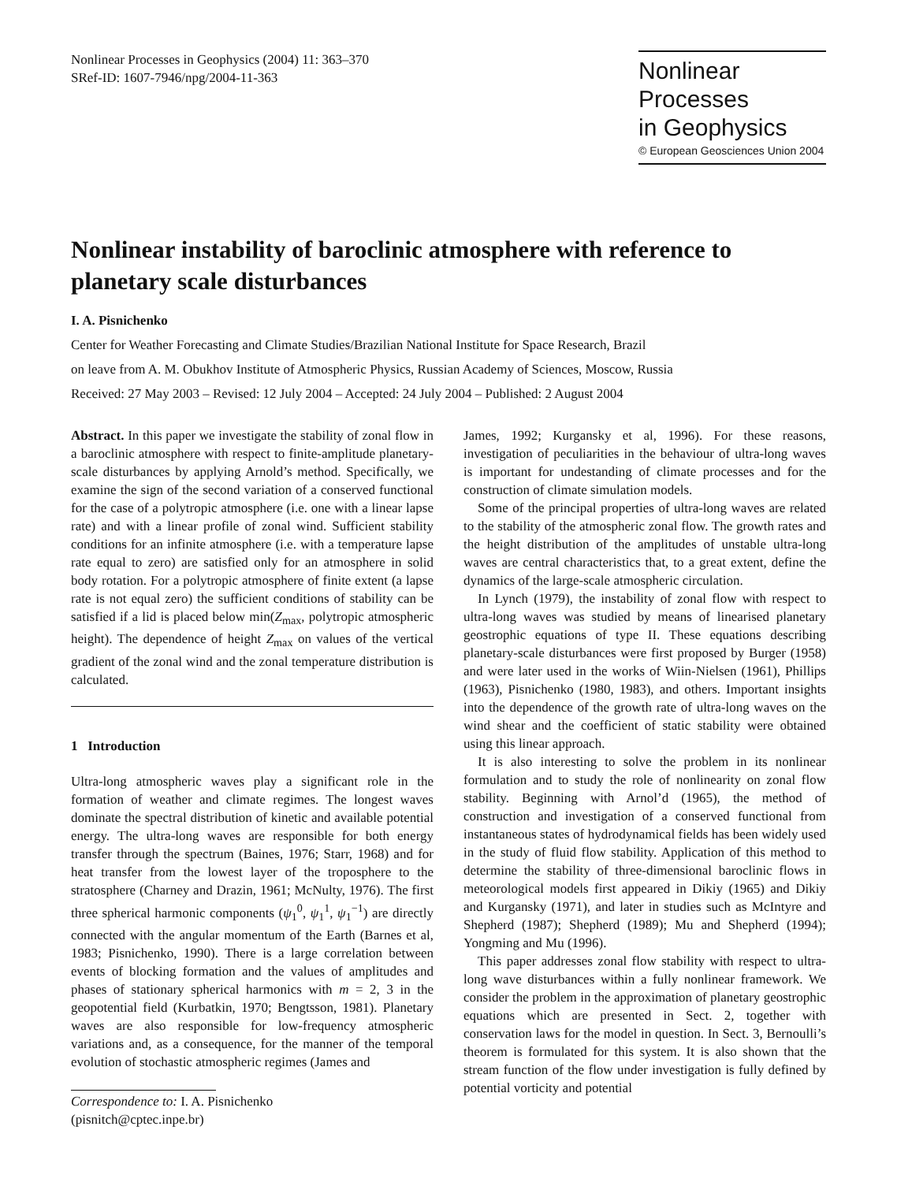Nonlinear Processes in Geophysics (2004) 11: 363–370
SRef-ID: 1607-7946/npg/2004-11-363
Nonlinear Processes
in Geophysics
© European Geosciences Union 2004
Nonlinear instability of baroclinic atmosphere with reference to planetary scale disturbances
I. A. Pisnichenko
Center for Weather Forecasting and Climate Studies/Brazilian National Institute for Space Research, Brazil
on leave from A. M. Obukhov Institute of Atmospheric Physics, Russian Academy of Sciences, Moscow, Russia
Received: 27 May 2003 – Revised: 12 July 2004 – Accepted: 24 July 2004 – Published: 2 August 2004
Abstract. In this paper we investigate the stability of zonal flow in a baroclinic atmosphere with respect to finite-amplitude planetary-scale disturbances by applying Arnold’s method. Specifically, we examine the sign of the second variation of a conserved functional for the case of a polytropic atmosphere (i.e. one with a linear lapse rate) and with a linear profile of zonal wind. Sufficient stability conditions for an infinite atmosphere (i.e. with a temperature lapse rate equal to zero) are satisfied only for an atmosphere in solid body rotation. For a polytropic atmosphere of finite extent (a lapse rate is not equal zero) the sufficient conditions of stability can be satisfied if a lid is placed below min(Z<sub>max</sub>, polytropic atmospheric height). The dependence of height Z<sub>max</sub> on values of the vertical gradient of the zonal wind and the zonal temperature distribution is calculated.
1 Introduction
Ultra-long atmospheric waves play a significant role in the formation of weather and climate regimes. The longest waves dominate the spectral distribution of kinetic and available potential energy. The ultra-long waves are responsible for both energy transfer through the spectrum (Baines, 1976; Starr, 1968) and for heat transfer from the lowest layer of the troposphere to the stratosphere (Charney and Drazin, 1961; McNulty, 1976). The first three spherical harmonic components (ψ<sub>1</sub><sup>0</sup>, ψ<sub>1</sub><sup>1</sup>, ψ<sub>1</sub><sup>−1</sup>) are directly connected with the angular momentum of the Earth (Barnes et al, 1983; Pisnichenko, 1990). There is a large correlation between events of blocking formation and the values of amplitudes and phases of stationary spherical harmonics with m = 2, 3 in the geopotential field (Kurbatkin, 1970; Bengtsson, 1981). Planetary waves are also responsible for low-frequency atmospheric variations and, as a consequence, for the manner of the temporal evolution of stochastic atmospheric regimes (James and
Correspondence to: I. A. Pisnichenko
(pisnitch@cptec.inpe.br)
James, 1992; Kurgansky et al, 1996). For these reasons, investigation of peculiarities in the behaviour of ultra-long waves is important for undestanding of climate processes and for the construction of climate simulation models.
Some of the principal properties of ultra-long waves are related to the stability of the atmospheric zonal flow. The growth rates and the height distribution of the amplitudes of unstable ultra-long waves are central characteristics that, to a great extent, define the dynamics of the large-scale atmospheric circulation.
In Lynch (1979), the instability of zonal flow with respect to ultra-long waves was studied by means of linearised planetary geostrophic equations of type II. These equations describing planetary-scale disturbances were first proposed by Burger (1958) and were later used in the works of Wiin-Nielsen (1961), Phillips (1963), Pisnichenko (1980, 1983), and others. Important insights into the dependence of the growth rate of ultra-long waves on the wind shear and the coefficient of static stability were obtained using this linear approach.
It is also interesting to solve the problem in its nonlinear formulation and to study the role of nonlinearity on zonal flow stability. Beginning with Arnol’d (1965), the method of construction and investigation of a conserved functional from instantaneous states of hydrodynamical fields has been widely used in the study of fluid flow stability. Application of this method to determine the stability of three-dimensional baroclinic flows in meteorological models first appeared in Dikiy (1965) and Dikiy and Kurgansky (1971), and later in studies such as McIntyre and Shepherd (1987); Shepherd (1989); Mu and Shepherd (1994); Yongming and Mu (1996).
This paper addresses zonal flow stability with respect to ultra-long wave disturbances within a fully nonlinear framework. We consider the problem in the approximation of planetary geostrophic equations which are presented in Sect. 2, together with conservation laws for the model in question. In Sect. 3, Bernoulli’s theorem is formulated for this system. It is also shown that the stream function of the flow under investigation is fully defined by potential vorticity and potential